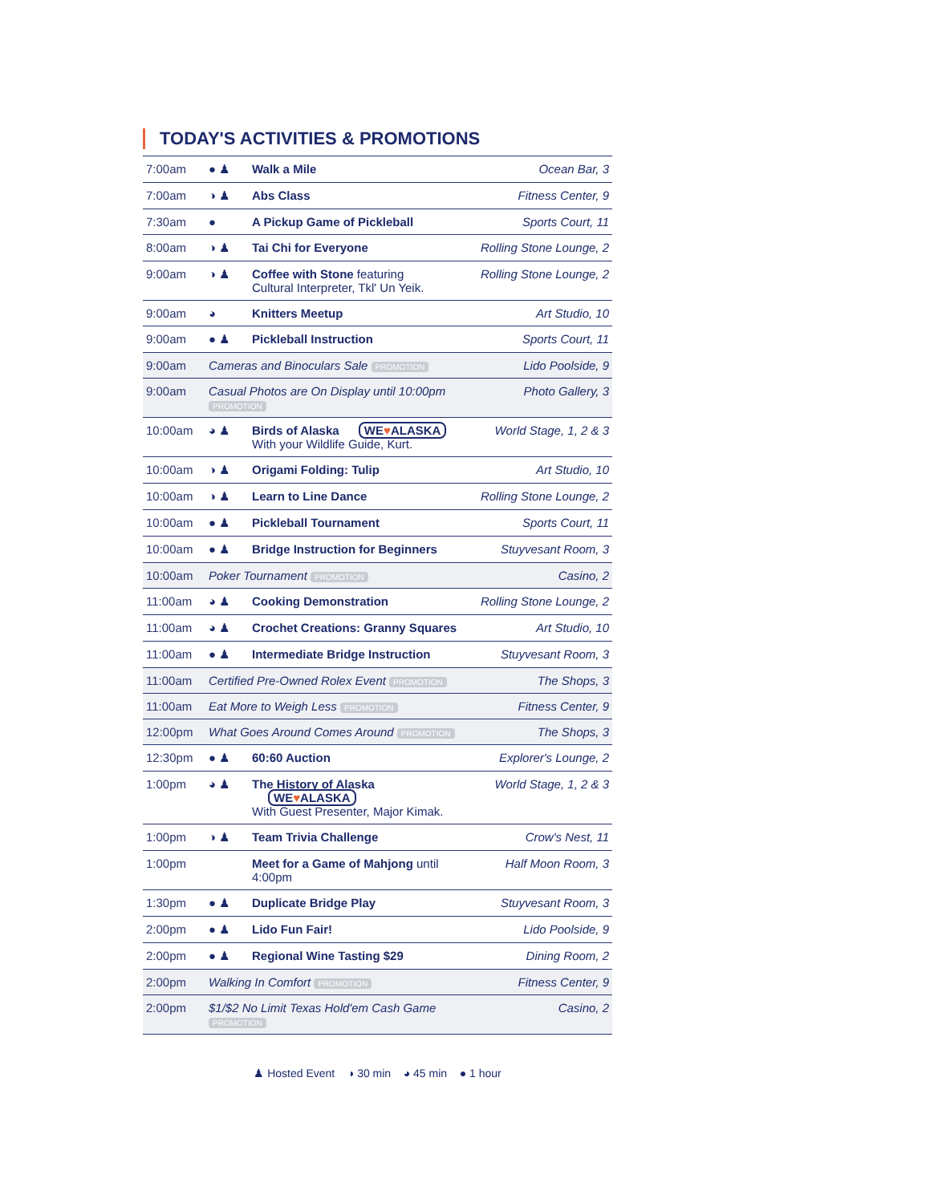TODAY'S ACTIVITIES & PROMOTIONS
| 7:00am | ● ♟ | Walk a Mile | Ocean Bar, 3 |
| 7:00am | ◑ ♟ | Abs Class | Fitness Center, 9 |
| 7:30am | ● | A Pickup Game of Pickleball | Sports Court, 11 |
| 8:00am | ◑ ♟ | Tai Chi for Everyone | Rolling Stone Lounge, 2 |
| 9:00am | ◑ ♟ | Coffee with Stone featuring Cultural Interpreter, Tkl' Un Yeik. | Rolling Stone Lounge, 2 |
| 9:00am | ◕ | Knitters Meetup | Art Studio, 10 |
| 9:00am | ● ♟ | Pickleball Instruction | Sports Court, 11 |
| 9:00am | Cameras and Binoculars Sale PROMOTION | | Lido Poolside, 9 |
| 9:00am | Casual Photos are On Display until 10:00pm PROMOTION | | Photo Gallery, 3 |
| 10:00am | ◕ ♟ | Birds of Alaska WE ♥ ALASKA With your Wildlife Guide, Kurt. | World Stage, 1, 2 & 3 |
| 10:00am | ◑ ♟ | Origami Folding: Tulip | Art Studio, 10 |
| 10:00am | ◑ ♟ | Learn to Line Dance | Rolling Stone Lounge, 2 |
| 10:00am | ● ♟ | Pickleball Tournament | Sports Court, 11 |
| 10:00am | ● ♟ | Bridge Instruction for Beginners | Stuyvesant Room, 3 |
| 10:00am | Poker Tournament PROMOTION | | Casino, 2 |
| 11:00am | ◕ ♟ | Cooking Demonstration | Rolling Stone Lounge, 2 |
| 11:00am | ◕ ♟ | Crochet Creations: Granny Squares | Art Studio, 10 |
| 11:00am | ● ♟ | Intermediate Bridge Instruction | Stuyvesant Room, 3 |
| 11:00am | Certified Pre-Owned Rolex Event PROMOTION | | The Shops, 3 |
| 11:00am | Eat More to Weigh Less PROMOTION | | Fitness Center, 9 |
| 12:00pm | What Goes Around Comes Around PROMOTION | | The Shops, 3 |
| 12:30pm | ● ♟ | 60:60 Auction | Explorer's Lounge, 2 |
| 1:00pm | ◕ ♟ | The History of Alaska WE ♥ ALASKA With Guest Presenter, Major Kimak. | World Stage, 1, 2 & 3 |
| 1:00pm | ◑ ♟ | Team Trivia Challenge | Crow's Nest, 11 |
| 1:00pm | | Meet for a Game of Mahjong until 4:00pm | Half Moon Room, 3 |
| 1:30pm | ● ♟ | Duplicate Bridge Play | Stuyvesant Room, 3 |
| 2:00pm | ● ♟ | Lido Fun Fair! | Lido Poolside, 9 |
| 2:00pm | ● ♟ | Regional Wine Tasting $29 | Dining Room, 2 |
| 2:00pm | Walking In Comfort PROMOTION | | Fitness Center, 9 |
| 2:00pm | $1/$2 No Limit Texas Hold'em Cash Game PROMOTION | | Casino, 2 |
♟ Hosted Event ◑ 30 min ◕ 45 min ● 1 hour